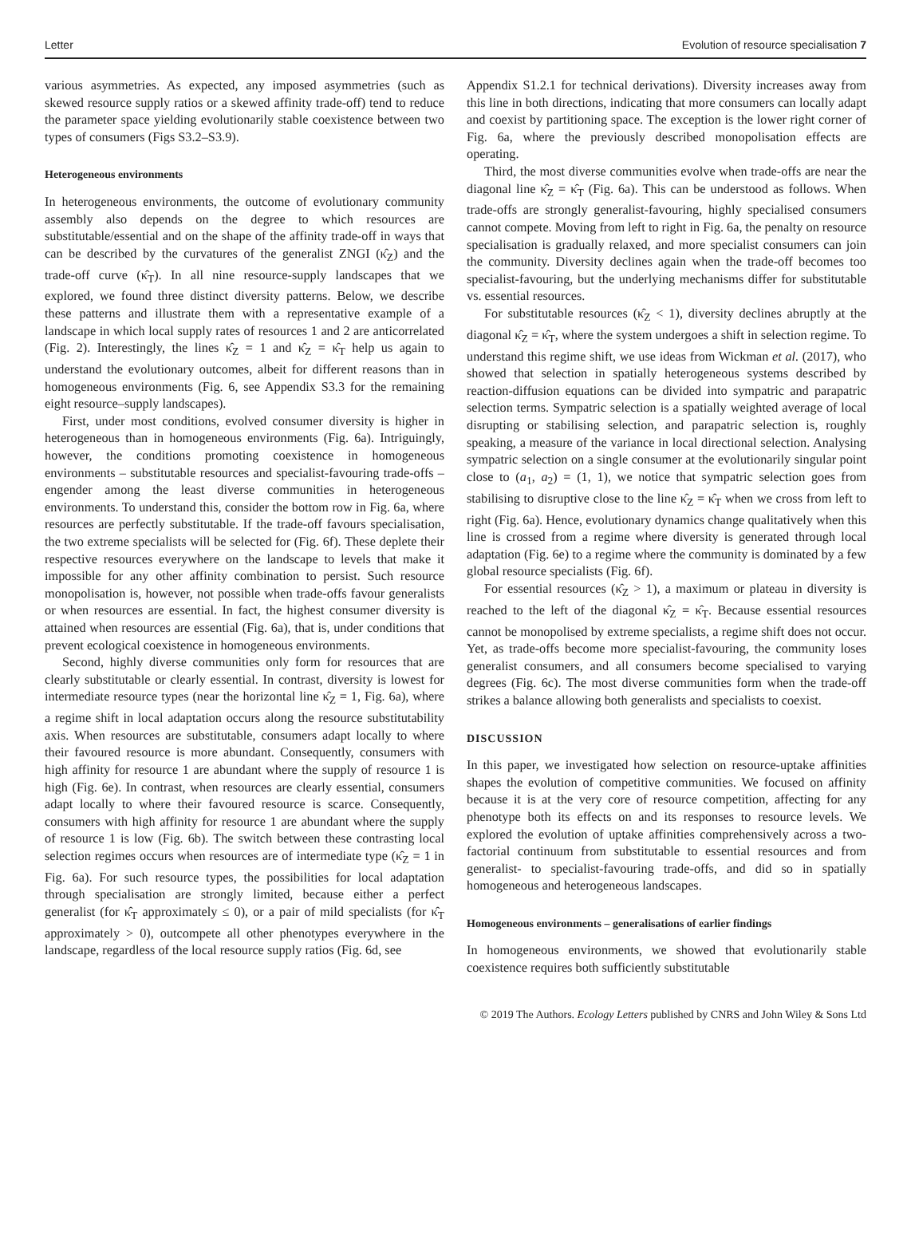Letter Evolution of resource specialisation 7
various asymmetries. As expected, any imposed asymmetries (such as skewed resource supply ratios or a skewed affinity trade-off) tend to reduce the parameter space yielding evolutionarily stable coexistence between two types of consumers (Figs S3.2–S3.9).
Heterogeneous environments
In heterogeneous environments, the outcome of evolutionary community assembly also depends on the degree to which resources are substitutable/essential and on the shape of the affinity trade-off in ways that can be described by the curvatures of the generalist ZNGI (κ̂<sub>Z</sub>) and the trade-off curve (κ̂<sub>T</sub>). In all nine resource-supply landscapes that we explored, we found three distinct diversity patterns. Below, we describe these patterns and illustrate them with a representative example of a landscape in which local supply rates of resources 1 and 2 are anticorrelated (Fig. 2). Interestingly, the lines κ̂<sub>Z</sub> = 1 and κ̂<sub>Z</sub> = κ̂<sub>T</sub> help us again to understand the evolutionary outcomes, albeit for different reasons than in homogeneous environments (Fig. 6, see Appendix S3.3 for the remaining eight resource–supply landscapes).
First, under most conditions, evolved consumer diversity is higher in heterogeneous than in homogeneous environments (Fig. 6a). Intriguingly, however, the conditions promoting coexistence in homogeneous environments – substitutable resources and specialist-favouring trade-offs – engender among the least diverse communities in heterogeneous environments. To understand this, consider the bottom row in Fig. 6a, where resources are perfectly substitutable. If the trade-off favours specialisation, the two extreme specialists will be selected for (Fig. 6f). These deplete their respective resources everywhere on the landscape to levels that make it impossible for any other affinity combination to persist. Such resource monopolisation is, however, not possible when trade-offs favour generalists or when resources are essential. In fact, the highest consumer diversity is attained when resources are essential (Fig. 6a), that is, under conditions that prevent ecological coexistence in homogeneous environments.
Second, highly diverse communities only form for resources that are clearly substitutable or clearly essential. In contrast, diversity is lowest for intermediate resource types (near the horizontal line κ̂<sub>Z</sub> = 1, Fig. 6a), where a regime shift in local adaptation occurs along the resource substitutability axis. When resources are substitutable, consumers adapt locally to where their favoured resource is more abundant. Consequently, consumers with high affinity for resource 1 are abundant where the supply of resource 1 is high (Fig. 6e). In contrast, when resources are clearly essential, consumers adapt locally to where their favoured resource is scarce. Consequently, consumers with high affinity for resource 1 are abundant where the supply of resource 1 is low (Fig. 6b). The switch between these contrasting local selection regimes occurs when resources are of intermediate type (κ̂<sub>Z</sub> = 1 in Fig. 6a). For such resource types, the possibilities for local adaptation through specialisation are strongly limited, because either a perfect generalist (for κ̂<sub>T</sub> approximately ≤ 0), or a pair of mild specialists (for κ̂<sub>T</sub> approximately > 0), outcompete all other phenotypes everywhere in the landscape, regardless of the local resource supply ratios (Fig. 6d, see
Appendix S1.2.1 for technical derivations). Diversity increases away from this line in both directions, indicating that more consumers can locally adapt and coexist by partitioning space. The exception is the lower right corner of Fig. 6a, where the previously described monopolisation effects are operating.
Third, the most diverse communities evolve when trade-offs are near the diagonal line κ̂<sub>Z</sub> = κ̂<sub>T</sub> (Fig. 6a). This can be understood as follows. When trade-offs are strongly generalist-favouring, highly specialised consumers cannot compete. Moving from left to right in Fig. 6a, the penalty on resource specialisation is gradually relaxed, and more specialist consumers can join the community. Diversity declines again when the trade-off becomes too specialist-favouring, but the underlying mechanisms differ for substitutable vs. essential resources.
For substitutable resources (κ̂<sub>Z</sub> < 1), diversity declines abruptly at the diagonal κ̂<sub>Z</sub> = κ̂<sub>T</sub>, where the system undergoes a shift in selection regime. To understand this regime shift, we use ideas from Wickman et al. (2017), who showed that selection in spatially heterogeneous systems described by reaction-diffusion equations can be divided into sympatric and parapatric selection terms. Sympatric selection is a spatially weighted average of local disrupting or stabilising selection, and parapatric selection is, roughly speaking, a measure of the variance in local directional selection. Analysing sympatric selection on a single consumer at the evolutionarily singular point close to (a<sub>1</sub>, a<sub>2</sub>) = (1, 1), we notice that sympatric selection goes from stabilising to disruptive close to the line κ̂<sub>Z</sub> = κ̂<sub>T</sub> when we cross from left to right (Fig. 6a). Hence, evolutionary dynamics change qualitatively when this line is crossed from a regime where diversity is generated through local adaptation (Fig. 6e) to a regime where the community is dominated by a few global resource specialists (Fig. 6f).
For essential resources (κ̂<sub>Z</sub> > 1), a maximum or plateau in diversity is reached to the left of the diagonal κ̂<sub>Z</sub> = κ̂<sub>T</sub>. Because essential resources cannot be monopolised by extreme specialists, a regime shift does not occur. Yet, as trade-offs become more specialist-favouring, the community loses generalist consumers, and all consumers become specialised to varying degrees (Fig. 6c). The most diverse communities form when the trade-off strikes a balance allowing both generalists and specialists to coexist.
DISCUSSION
In this paper, we investigated how selection on resource-uptake affinities shapes the evolution of competitive communities. We focused on affinity because it is at the very core of resource competition, affecting for any phenotype both its effects on and its responses to resource levels. We explored the evolution of uptake affinities comprehensively across a two-factorial continuum from substitutable to essential resources and from generalist- to specialist-favouring trade-offs, and did so in spatially homogeneous and heterogeneous landscapes.
Homogeneous environments – generalisations of earlier findings
In homogeneous environments, we showed that evolutionarily stable coexistence requires both sufficiently substitutable
© 2019 The Authors. Ecology Letters published by CNRS and John Wiley & Sons Ltd